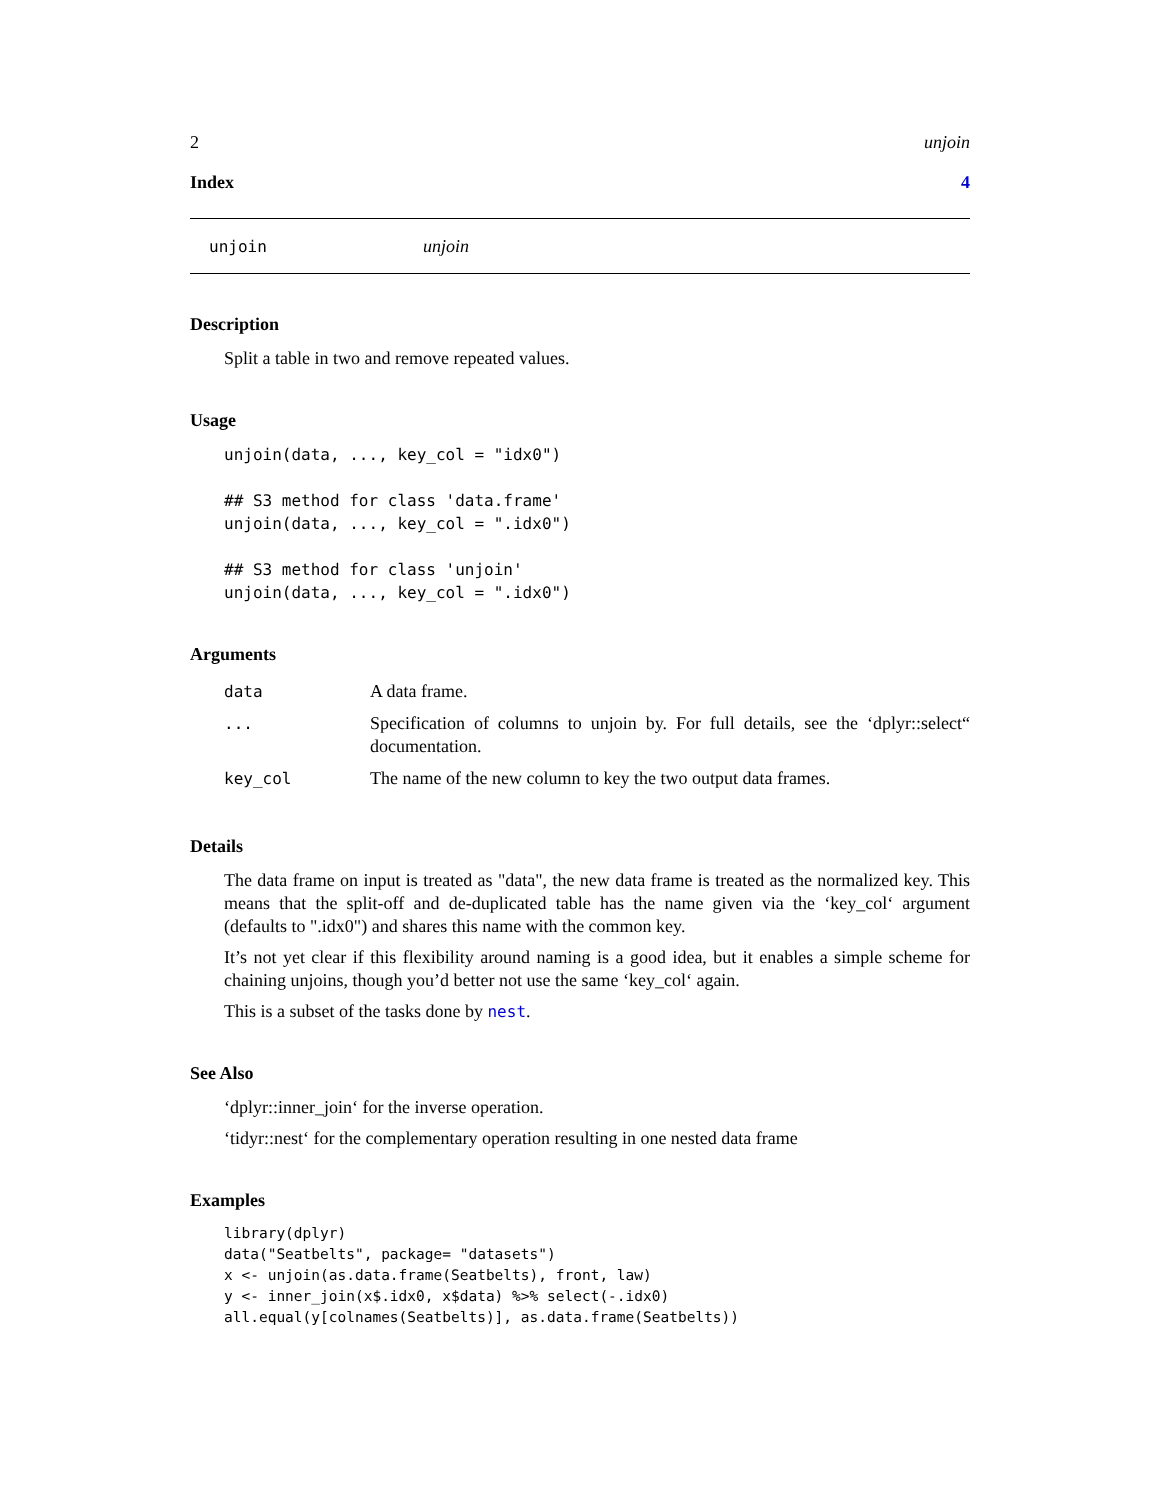2 unjoin
Index 4
unjoin unjoin
Description
Split a table in two and remove repeated values.
Usage
unjoin(data, ..., key_col = "idx0")

## S3 method for class 'data.frame'
unjoin(data, ..., key_col = ".idx0")

## S3 method for class 'unjoin'
unjoin(data, ..., key_col = ".idx0")
Arguments
| data | A data frame. |
| ... | Specification of columns to unjoin by. For full details, see the ‘dplyr::select“ documentation. |
| key_col | The name of the new column to key the two output data frames. |
Details
The data frame on input is treated as "data", the new data frame is treated as the normalized key. This means that the split-off and de-duplicated table has the name given via the ‘key_col‘ argument (defaults to ".idx0") and shares this name with the common key.
It’s not yet clear if this flexibility around naming is a good idea, but it enables a simple scheme for chaining unjoins, though you’d better not use the same ‘key_col‘ again.
This is a subset of the tasks done by nest.
See Also
‘dplyr::inner_join‘ for the inverse operation.
‘tidyr::nest‘ for the complementary operation resulting in one nested data frame
Examples
library(dplyr)
data("Seatbelts", package= "datasets")
x <- unjoin(as.data.frame(Seatbelts), front, law)
y <- inner_join(x$.idx0, x$data) %>% select(-.idx0)
all.equal(y[colnames(Seatbelts)], as.data.frame(Seatbelts))